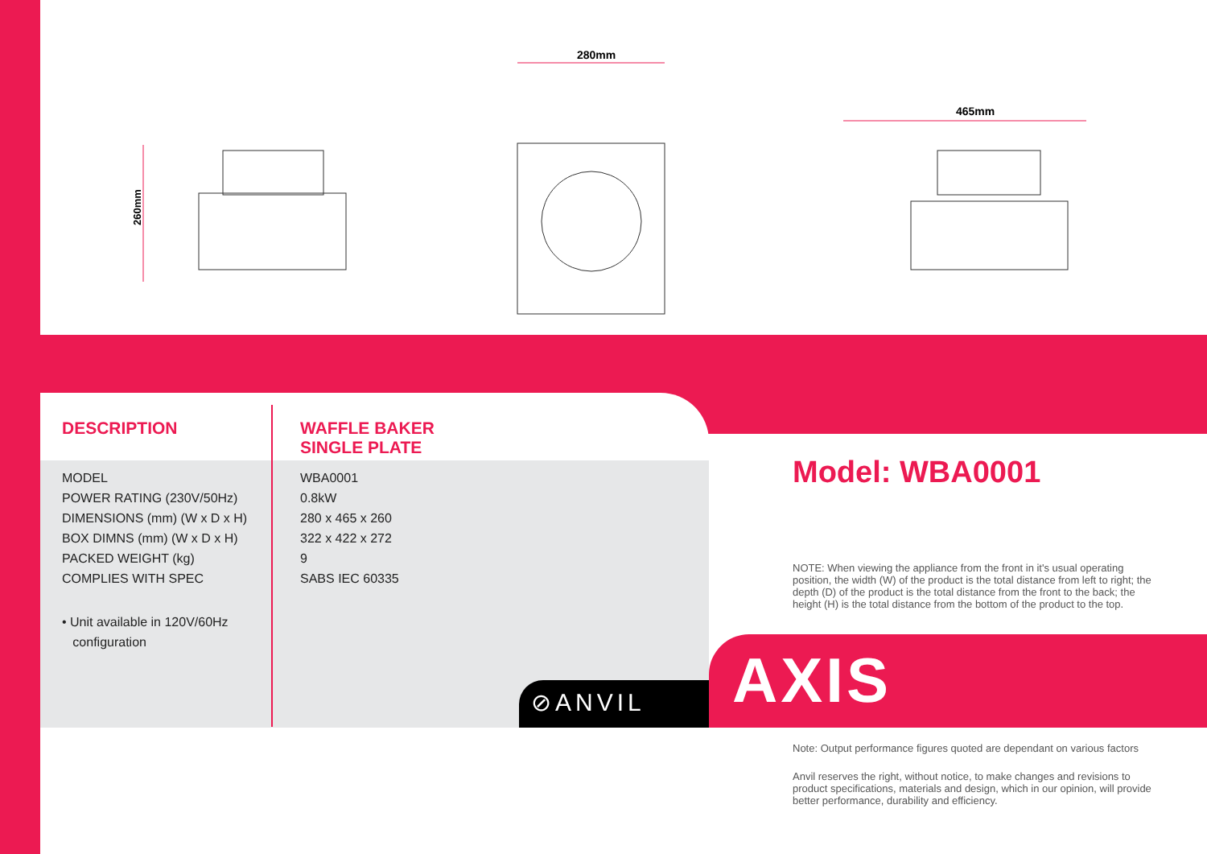260mm
280mm
465mm
| DESCRIPTION | WAFFLE BAKER SINGLE PLATE |
| MODEL | WBA0001 |
| POWER RATING (230V/50Hz) | 0.8kW |
| DIMENSIONS (mm) (W x D x H) | 280 x 465 x 260 |
| BOX DIMNS (mm) (W x D x H) | 322 x 422 x 272 |
| PACKED WEIGHT (kg) | 9 |
| COMPLIES WITH SPEC | SABS IEC 60335 |
| • Unit available in 120V/60Hz configuration | |
Model: WBA0001
NOTE: When viewing the appliance from the front in it's usual operating position, the width (W) of the product is the total distance from left to right; the depth (D) of the product is the total distance from the front to the back; the height (H) is the total distance from the bottom of the product to the top.
⊘ANVIL AXIS
Note: Output performance figures quoted are dependant on various factors
Anvil reserves the right, without notice, to make changes and revisions to product specifications, materials and design, which in our opinion, will provide better performance, durability and efficiency.